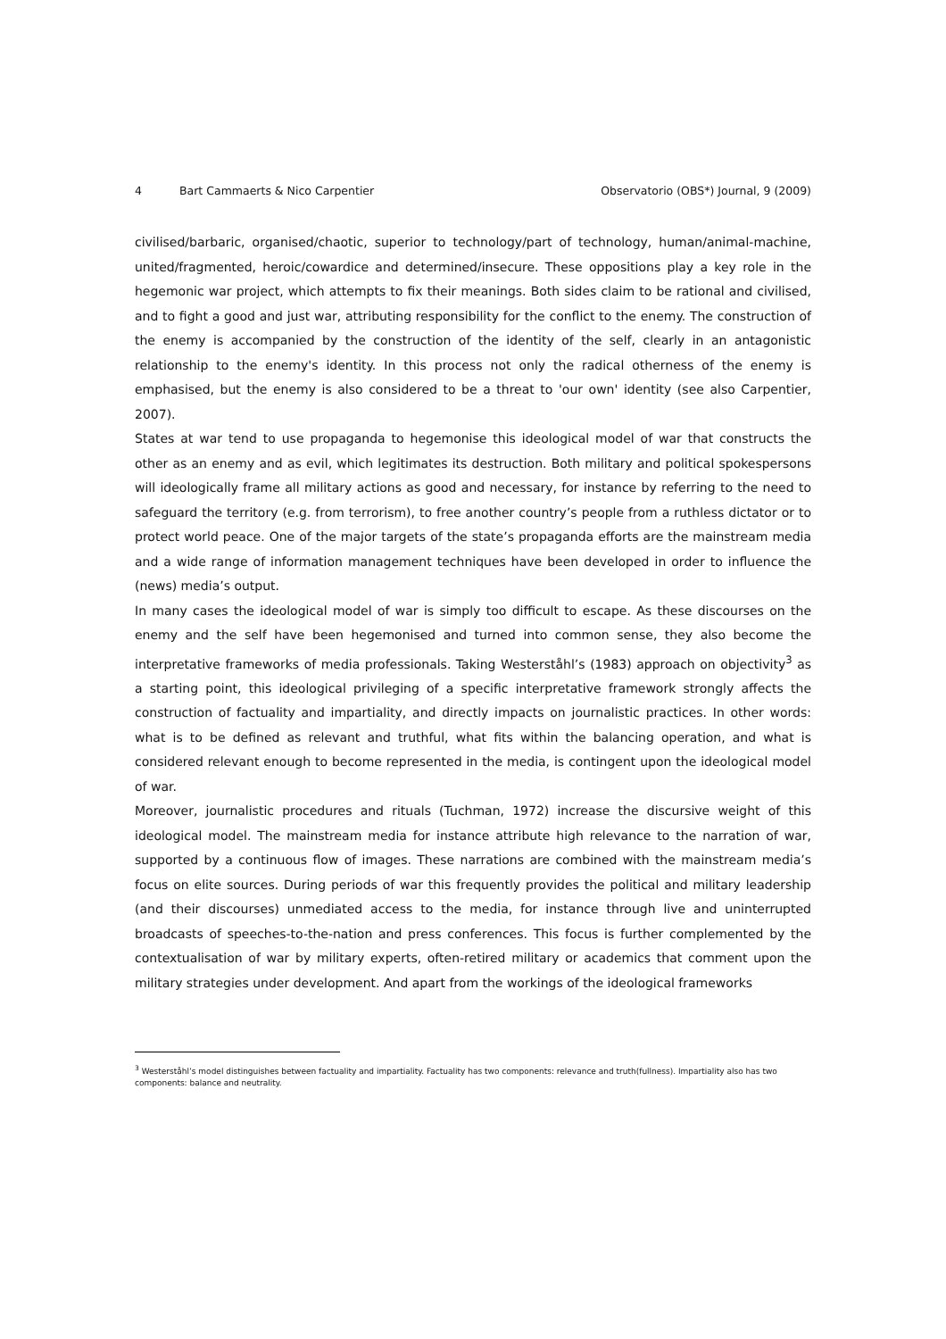4 Bart Cammaerts & Nico Carpentier Observatorio (OBS*) Journal, 9 (2009)
civilised/barbaric, organised/chaotic, superior to technology/part of technology, human/animal-machine, united/fragmented, heroic/cowardice and determined/insecure. These oppositions play a key role in the hegemonic war project, which attempts to fix their meanings. Both sides claim to be rational and civilised, and to fight a good and just war, attributing responsibility for the conflict to the enemy. The construction of the enemy is accompanied by the construction of the identity of the self, clearly in an antagonistic relationship to the enemy's identity. In this process not only the radical otherness of the enemy is emphasised, but the enemy is also considered to be a threat to 'our own' identity (see also Carpentier, 2007).
States at war tend to use propaganda to hegemonise this ideological model of war that constructs the other as an enemy and as evil, which legitimates its destruction. Both military and political spokespersons will ideologically frame all military actions as good and necessary, for instance by referring to the need to safeguard the territory (e.g. from terrorism), to free another country’s people from a ruthless dictator or to protect world peace. One of the major targets of the state’s propaganda efforts are the mainstream media and a wide range of information management techniques have been developed in order to influence the (news) media’s output.
In many cases the ideological model of war is simply too difficult to escape. As these discourses on the enemy and the self have been hegemonised and turned into common sense, they also become the interpretative frameworks of media professionals. Taking Westerståhl’s (1983) approach on objectivity<sup>3</sup> as a starting point, this ideological privileging of a specific interpretative framework strongly affects the construction of factuality and impartiality, and directly impacts on journalistic practices. In other words: what is to be defined as relevant and truthful, what fits within the balancing operation, and what is considered relevant enough to become represented in the media, is contingent upon the ideological model of war.
Moreover, journalistic procedures and rituals (Tuchman, 1972) increase the discursive weight of this ideological model. The mainstream media for instance attribute high relevance to the narration of war, supported by a continuous flow of images. These narrations are combined with the mainstream media’s focus on elite sources. During periods of war this frequently provides the political and military leadership (and their discourses) unmediated access to the media, for instance through live and uninterrupted broadcasts of speeches-to-the-nation and press conferences. This focus is further complemented by the contextualisation of war by military experts, often-retired military or academics that comment upon the military strategies under development. And apart from the workings of the ideological frameworks
<sup>3</sup> Westerståhl’s model distinguishes between factuality and impartiality. Factuality has two components: relevance and truth(fullness). Impartiality also has two components: balance and neutrality.